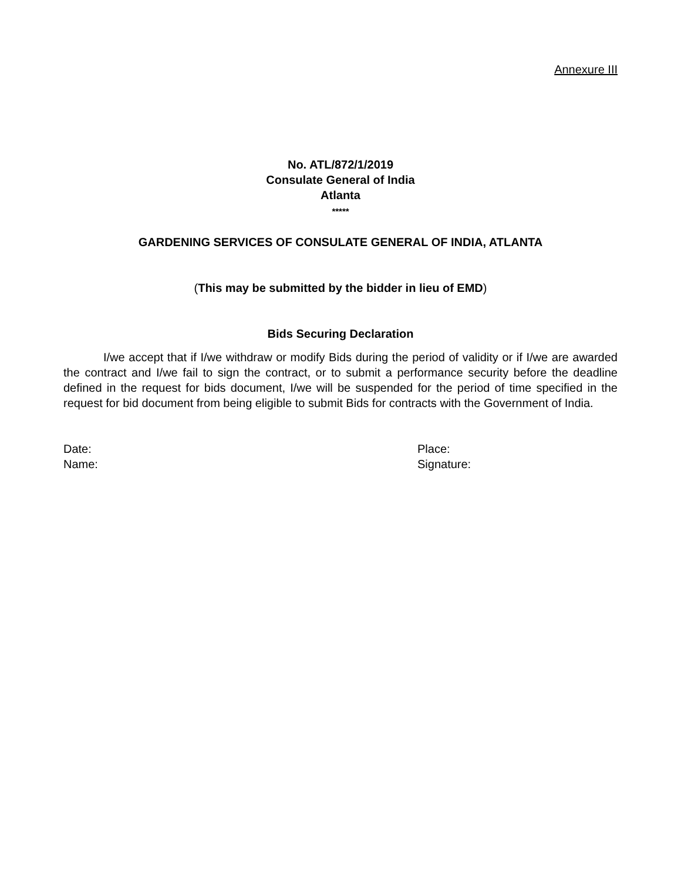Annexure III
No. ATL/872/1/2019
Consulate General of India
Atlanta
*****
GARDENING SERVICES OF CONSULATE GENERAL OF INDIA, ATLANTA
(This may be submitted by the bidder in lieu of EMD)
Bids Securing Declaration
I/we accept that if I/we withdraw or modify Bids during the period of validity or if I/we are awarded the contract and I/we fail to sign the contract, or to submit a performance security before the deadline defined in the request for bids document, I/we will be suspended for the period of time specified in the request for bid document from being eligible to submit Bids for contracts with the Government of India.
Date: Place:
Name: Signature: